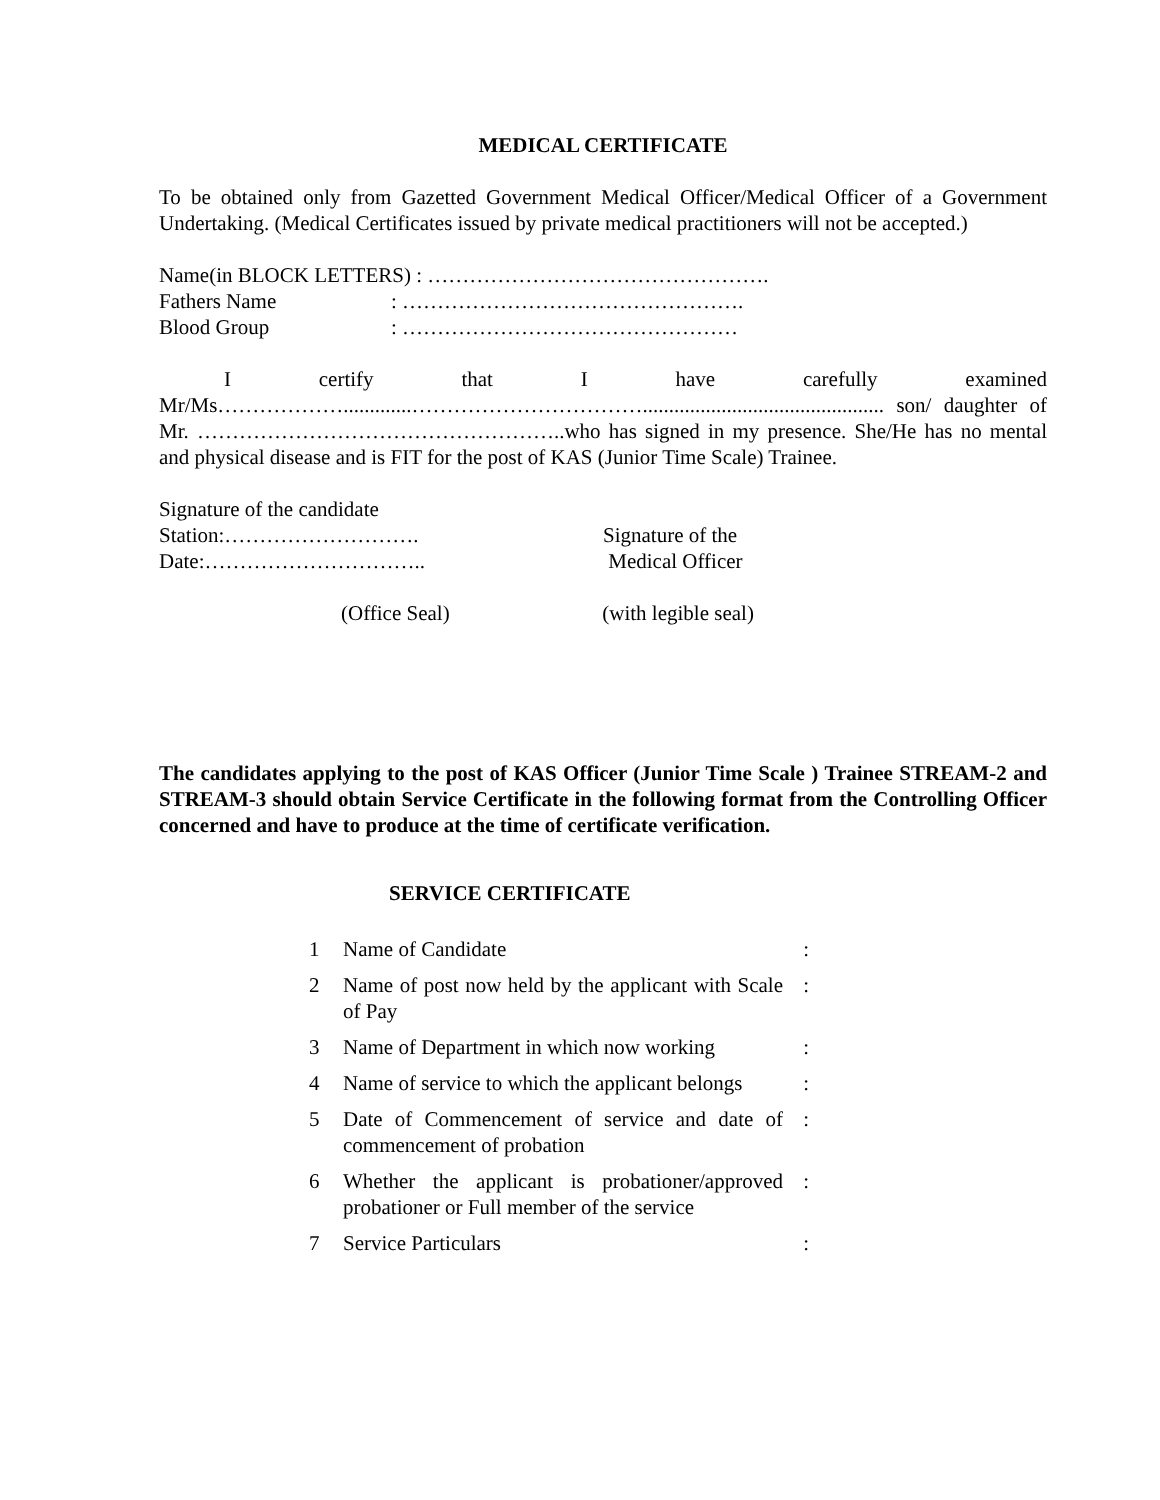MEDICAL CERTIFICATE
To be obtained only from Gazetted Government Medical Officer/Medical Officer of a Government Undertaking. (Medical Certificates issued by private medical practitioners will not be accepted.)
Name(in BLOCK LETTERS) : ………………………………………….
Fathers Name: ………………………………………….
Blood Group: …………………………………………
I certify that I have carefully examined Mr/Ms……………….............…………………………….............................................. son/ daughter of Mr. ……………………………………………..who has signed in my presence. She/He has no mental and physical disease and is FIT for the post of KAS (Junior Time Scale) Trainee.
Signature of the candidate
Station:………………………. Signature of the
Date:………………………….. Medical Officer
(Office Seal) (with legible seal)
The candidates applying to the post of KAS Officer (Junior Time Scale ) Trainee STREAM-2 and STREAM-3 should obtain Service Certificate in the following format from the Controlling Officer concerned and have to produce at the time of certificate verification.
SERVICE CERTIFICATE
| 1 | Name of Candidate | : |
| 2 | Name of post now held by the applicant with Scale of Pay | : |
| 3 | Name of Department in which now working | : |
| 4 | Name of service to which the applicant belongs | : |
| 5 | Date of Commencement of service and date of commencement of probation | : |
| 6 | Whether the applicant is probationer/approved probationer or Full member of the service | : |
| 7 | Service Particulars | : |